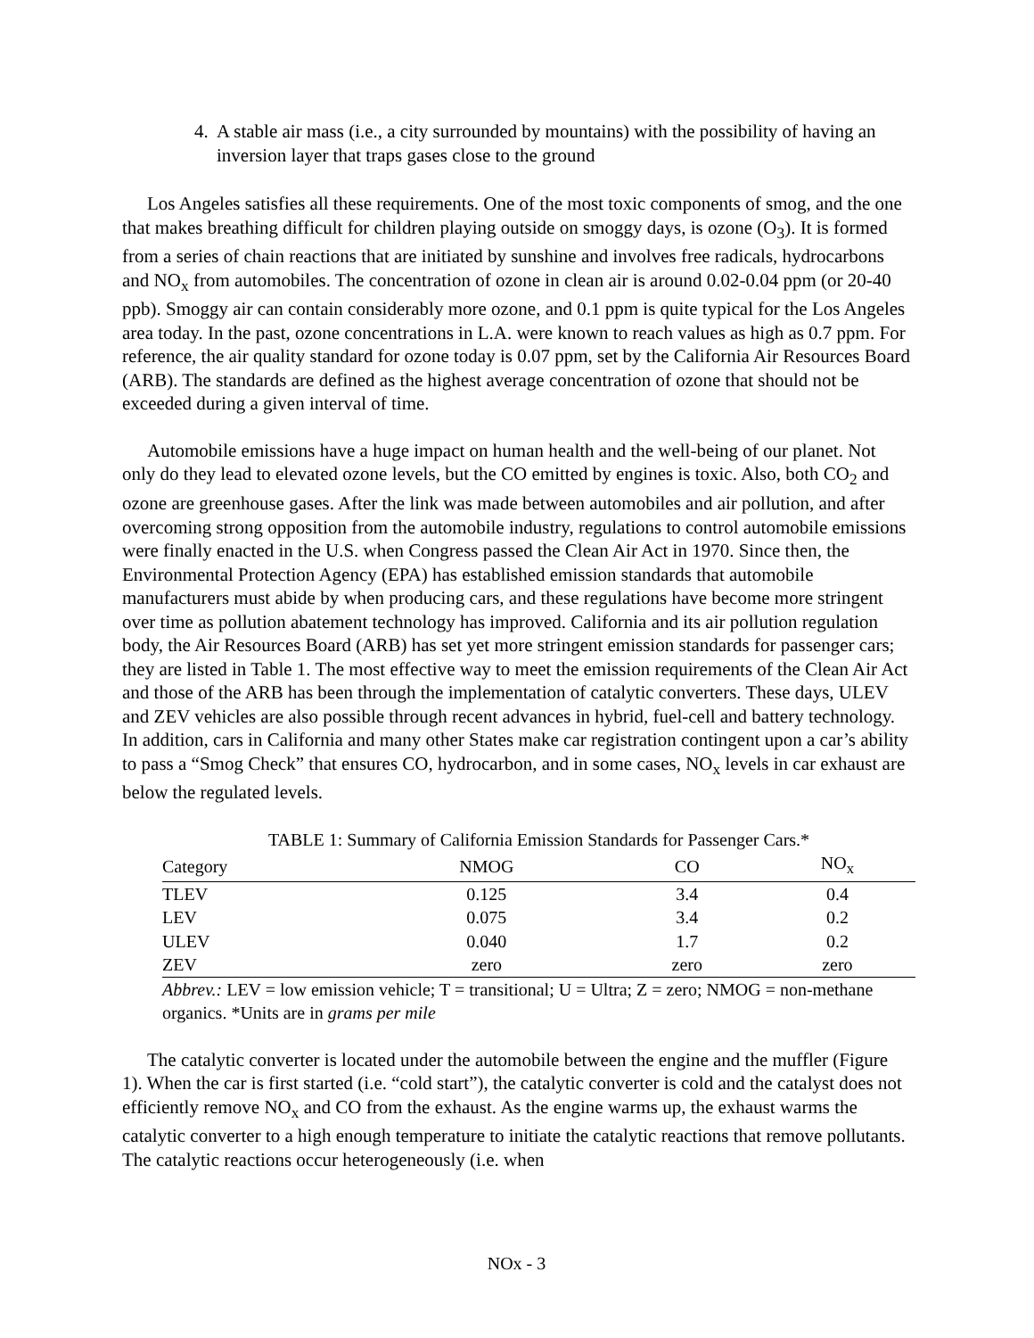4. A stable air mass (i.e., a city surrounded by mountains) with the possibility of having an inversion layer that traps gases close to the ground
Los Angeles satisfies all these requirements. One of the most toxic components of smog, and the one that makes breathing difficult for children playing outside on smoggy days, is ozone (O<sub>3</sub>). It is formed from a series of chain reactions that are initiated by sunshine and involves free radicals, hydrocarbons and NO<sub>x</sub> from automobiles. The concentration of ozone in clean air is around 0.02-0.04 ppm (or 20-40 ppb). Smoggy air can contain considerably more ozone, and 0.1 ppm is quite typical for the Los Angeles area today. In the past, ozone concentrations in L.A. were known to reach values as high as 0.7 ppm. For reference, the air quality standard for ozone today is 0.07 ppm, set by the California Air Resources Board (ARB). The standards are defined as the highest average concentration of ozone that should not be exceeded during a given interval of time.
Automobile emissions have a huge impact on human health and the well-being of our planet. Not only do they lead to elevated ozone levels, but the CO emitted by engines is toxic. Also, both CO<sub>2</sub> and ozone are greenhouse gases. After the link was made between automobiles and air pollution, and after overcoming strong opposition from the automobile industry, regulations to control automobile emissions were finally enacted in the U.S. when Congress passed the Clean Air Act in 1970. Since then, the Environmental Protection Agency (EPA) has established emission standards that automobile manufacturers must abide by when producing cars, and these regulations have become more stringent over time as pollution abatement technology has improved. California and its air pollution regulation body, the Air Resources Board (ARB) has set yet more stringent emission standards for passenger cars; they are listed in Table 1. The most effective way to meet the emission requirements of the Clean Air Act and those of the ARB has been through the implementation of catalytic converters. These days, ULEV and ZEV vehicles are also possible through recent advances in hybrid, fuel-cell and battery technology. In addition, cars in California and many other States make car registration contingent upon a car’s ability to pass a “Smog Check” that ensures CO, hydrocarbon, and in some cases, NO<sub>x</sub> levels in car exhaust are below the regulated levels.
TABLE 1: Summary of California Emission Standards for Passenger Cars.*
| Category | NMOG | CO | NO<sub>x</sub> |
| --- | --- | --- | --- |
| TLEV | 0.125 | 3.4 | 0.4 |
| LEV | 0.075 | 3.4 | 0.2 |
| ULEV | 0.040 | 1.7 | 0.2 |
| ZEV | zero | zero | zero |
Abbrev.: LEV = low emission vehicle; T = transitional; U = Ultra; Z = zero; NMOG = non-methane organics. *Units are in grams per mile
The catalytic converter is located under the automobile between the engine and the muffler (Figure 1). When the car is first started (i.e. “cold start”), the catalytic converter is cold and the catalyst does not efficiently remove NO<sub>x</sub> and CO from the exhaust. As the engine warms up, the exhaust warms the catalytic converter to a high enough temperature to initiate the catalytic reactions that remove pollutants. The catalytic reactions occur heterogeneously (i.e. when
NOx - 3